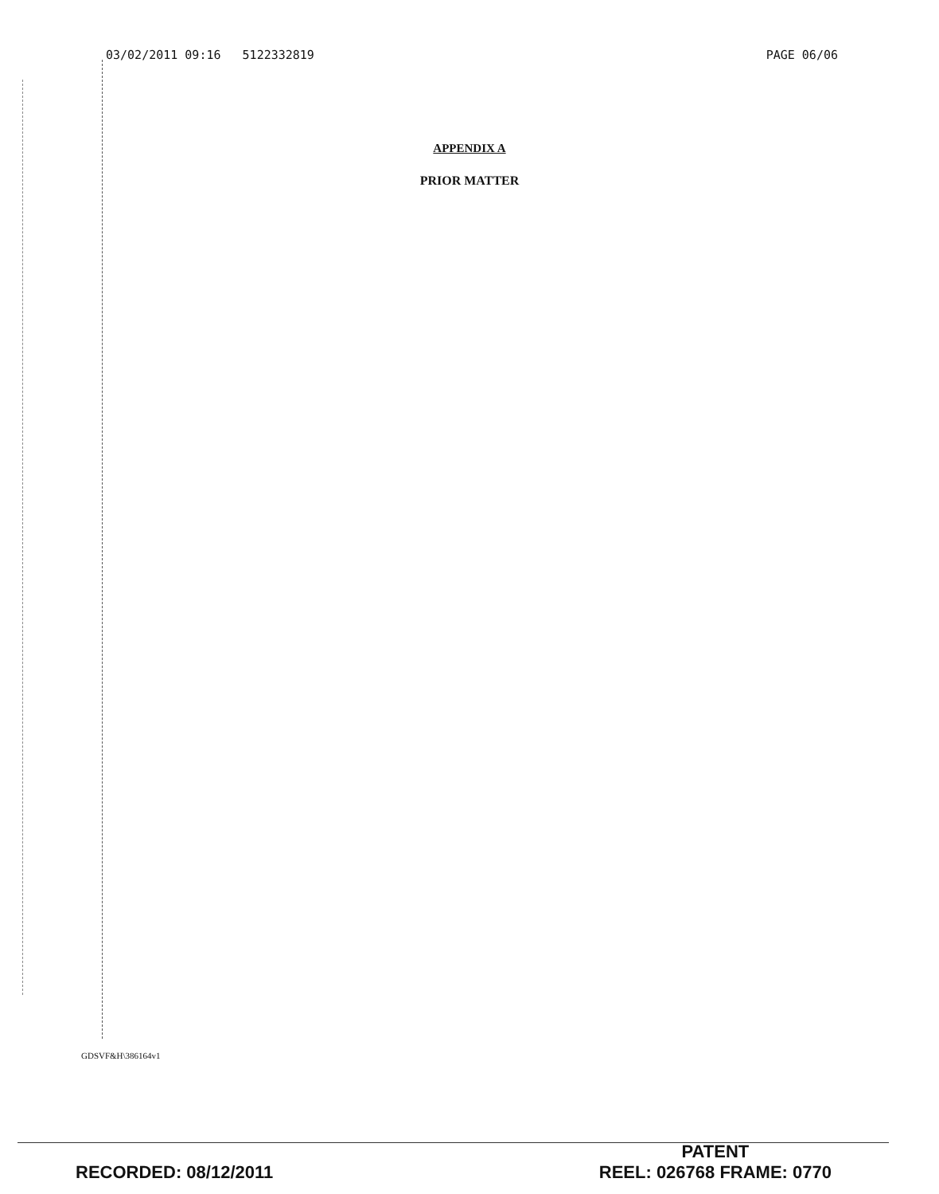03/02/2011 09:16 5122332819 PAGE 06/06
APPENDIX A
PRIOR MATTER
GDSVF&H\386164v1
RECORDED: 08/12/2011
PATENT
REEL: 026768 FRAME: 0770